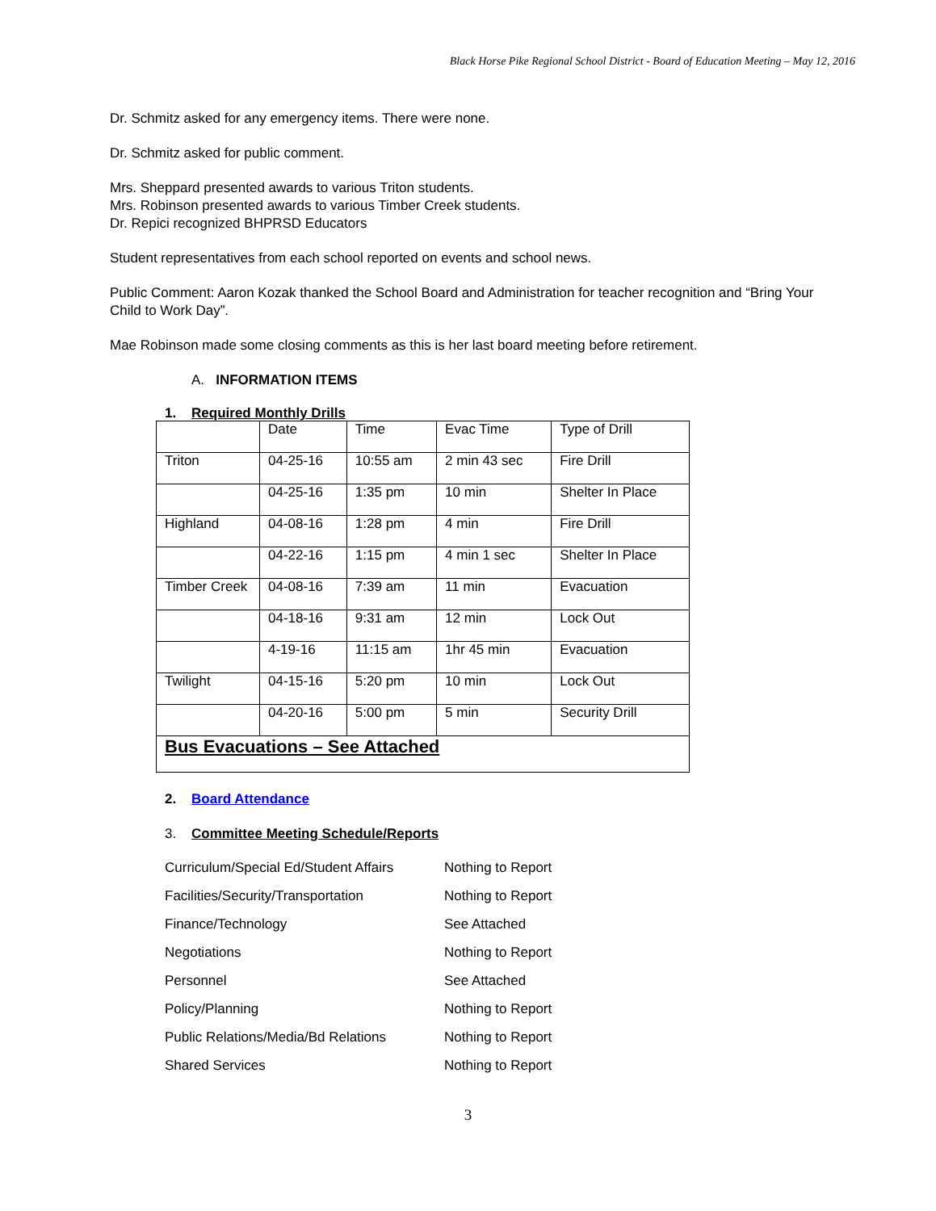Black Horse Pike Regional School District - Board of Education Meeting – May 12, 2016
Dr. Schmitz asked for any emergency items. There were none.
Dr. Schmitz asked for public comment.
Mrs. Sheppard presented awards to various Triton students.
Mrs. Robinson presented awards to various Timber Creek students.
Dr. Repici recognized BHPRSD Educators
Student representatives from each school reported on events and school news.
Public Comment: Aaron Kozak thanked the School Board and Administration for teacher recognition and “Bring Your Child to Work Day”.
Mae Robinson made some closing comments as this is her last board meeting before retirement.
A. INFORMATION ITEMS
1. Required Monthly Drills
| | Date | Time | Evac Time | Type of Drill |
| Triton | 04-25-16 | 10:55 am | 2 min 43 sec | Fire Drill |
| | 04-25-16 | 1:35 pm | 10 min | Shelter In Place |
| Highland | 04-08-16 | 1:28 pm | 4 min | Fire Drill |
| | 04-22-16 | 1:15 pm | 4 min 1 sec | Shelter In Place |
| Timber Creek | 04-08-16 | 7:39 am | 11 min | Evacuation |
| | 04-18-16 | 9:31 am | 12 min | Lock Out |
| | 4-19-16 | 11:15 am | 1hr 45 min | Evacuation |
| Twilight | 04-15-16 | 5:20 pm | 10 min | Lock Out |
| | 04-20-16 | 5:00 pm | 5 min | Security Drill |
| Bus Evacuations – See Attached | | | | |
2. Board Attendance
3. Committee Meeting Schedule/Reports
| Curriculum/Special Ed/Student Affairs | Nothing to Report |
| Facilities/Security/Transportation | Nothing to Report |
| Finance/Technology | See Attached |
| Negotiations | Nothing to Report |
| Personnel | See Attached |
| Policy/Planning | Nothing to Report |
| Public Relations/Media/Bd Relations | Nothing to Report |
| Shared Services | Nothing to Report |
3